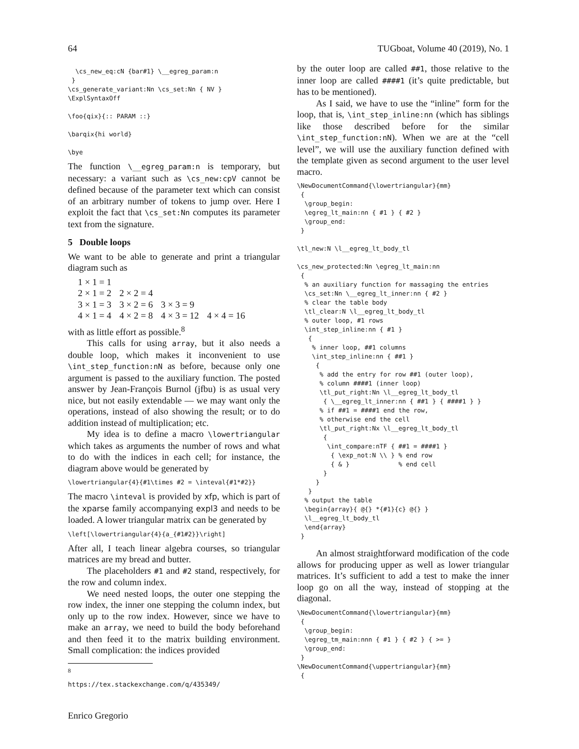64 TUGboat, Volume 40 (2019), No. 1
  \cs_new_eq:cN {bar#1} \__egreg_param:n
 }
\cs_generate_variant:Nn \cs_set:Nn { NV }
\ExplSyntaxOff

\foo{qix}{:: PARAM ::}

\barqix{hi world}

\bye
The function \__egreg_param:n is temporary, but necessary: a variant such as \cs_new:cpV cannot be defined because of the parameter text which can consist of an arbitrary number of tokens to jump over. Here I exploit the fact that \cs_set:Nn computes its parameter text from the signature.
5 Double loops
We want to be able to generate and print a triangular diagram such as
| 1 × 1 = 1 | | | |
| 2 × 1 = 2 | 2 × 2 = 4 | | |
| 3 × 1 = 3 | 3 × 2 = 6 | 3 × 3 = 9 | |
| 4 × 1 = 4 | 4 × 2 = 8 | 4 × 3 = 12 | 4 × 4 = 16 |
with as little effort as possible.<sup>8</sup>
This calls for using array, but it also needs a double loop, which makes it inconvenient to use \int_step_function:nN as before, because only one argument is passed to the auxiliary function. The posted answer by Jean-François Burnol (jfbu) is as usual very nice, but not easily extendable — we may want only the operations, instead of also showing the result; or to do addition instead of multiplication; etc.
My idea is to define a macro \lowertriangular which takes as arguments the number of rows and what to do with the indices in each cell; for instance, the diagram above would be generated by
\lowertriangular{4}{#1\times #2 = \inteval{#1*#2}}
The macro \inteval is provided by xfp, which is part of the xparse family accompanying expl3 and needs to be loaded. A lower triangular matrix can be generated by
\left[\lowertriangular{4}{a_{#1#2}}\right]
After all, I teach linear algebra courses, so triangular matrices are my bread and butter.
The placeholders #1 and #2 stand, respectively, for the row and column index.
We need nested loops, the outer one stepping the row index, the inner one stepping the column index, but only up to the row index. However, since we have to make an array, we need to build the body beforehand and then feed it to the matrix building environment. Small complication: the indices provided
<sup>8</sup> https://tex.stackexchange.com/q/435349/
by the outer loop are called ##1, those relative to the inner loop are called ####1 (it’s quite predictable, but has to be mentioned).
As I said, we have to use the “inline” form for the loop, that is, \int_step_inline:nn (which has siblings like those described before for the similar \int_step_function:nN). When we are at the “cell level”, we will use the auxiliary function defined with the template given as second argument to the user level macro.
\NewDocumentCommand{\lowertriangular}{mm}
 {
  \group_begin:
  \egreg_lt_main:nn { #1 } { #2 }
  \group_end:
 }

\tl_new:N \l__egreg_lt_body_tl

\cs_new_protected:Nn \egreg_lt_main:nn
 {
  % an auxiliary function for massaging the entries
  \cs_set:Nn \__egreg_lt_inner:nn { #2 }
  % clear the table body
  \tl_clear:N \l__egreg_lt_body_tl
  % outer loop, #1 rows
  \int_step_inline:nn { #1 }
   {
    % inner loop, ##1 columns
    \int_step_inline:nn { ##1 }
     {
      % add the entry for row ##1 (outer loop),
      % column ####1 (inner loop)
      \tl_put_right:Nn \l__egreg_lt_body_tl
       { \__egreg_lt_inner:nn { ##1 } { ####1 } }
      % if ##1 = ####1 end the row,
      % otherwise end the cell
      \tl_put_right:Nx \l__egreg_lt_body_tl
       {
        \int_compare:nTF { ##1 = ####1 }
         { \exp_not:N \\ } % end row
         { & }             % end cell
       }
     }
   }
  % output the table
  \begin{array}{ @{} *{#1}{c} @{} }
  \l__egreg_lt_body_tl
  \end{array}
 }
An almost straightforward modification of the code allows for producing upper as well as lower triangular matrices. It’s sufficient to add a test to make the inner loop go on all the way, instead of stopping at the diagonal.
\NewDocumentCommand{\lowertriangular}{mm}
 {
  \group_begin:
  \egreg_tm_main:nnn { #1 } { #2 } { >= }
  \group_end:
 }
\NewDocumentCommand{\uppertriangular}{mm}
 {
Enrico Gregorio